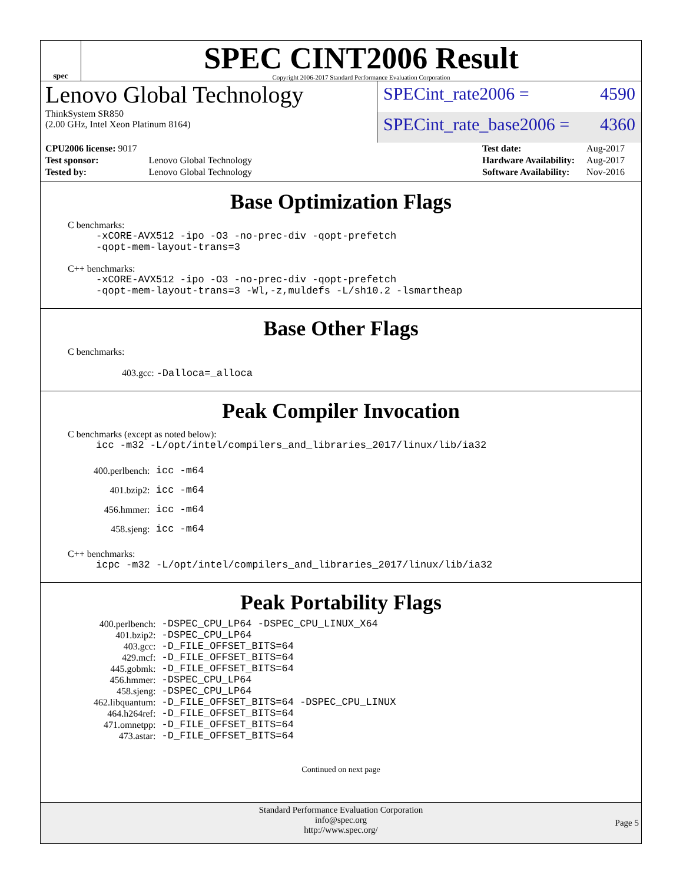spec
SPEC CINT2006 Result
Copyright 2006-2017 Standard Performance Evaluation Corporation
Lenovo Global Technology
ThinkSystem SR850
(2.00 GHz, Intel Xeon Platinum 8164)
SPECint_rate2006 = 4590
SPECint_rate_base2006 = 4360
| CPU2006 license: 9017 | |
| Test sponsor: | Lenovo Global Technology |
| Tested by: | Lenovo Global Technology |
| Test date: | Aug-2017 |
| Hardware Availability: | Aug-2017 |
| Software Availability: | Nov-2016 |
Base Optimization Flags
C benchmarks:
-xCORE-AVX512 -ipo -O3 -no-prec-div -qopt-prefetch
-qopt-mem-layout-trans=3
C++ benchmarks:
-xCORE-AVX512 -ipo -O3 -no-prec-div -qopt-prefetch
-qopt-mem-layout-trans=3 -Wl,-z,muldefs -L/sh10.2 -lsmartheap
Base Other Flags
C benchmarks:
403.gcc: -Dalloca=_alloca
Peak Compiler Invocation
C benchmarks (except as noted below):
icc -m32 -L/opt/intel/compilers_and_libraries_2017/linux/lib/ia32
| 400.perlbench: | icc -m64 |
| 401.bzip2: | icc -m64 |
| 456.hmmer: | icc -m64 |
| 458.sjeng: | icc -m64 |
C++ benchmarks:
icpc -m32 -L/opt/intel/compilers_and_libraries_2017/linux/lib/ia32
Peak Portability Flags
| 400.perlbench: | -DSPEC_CPU_LP64 -DSPEC_CPU_LINUX_X64 |
| 401.bzip2: | -DSPEC_CPU_LP64 |
| 403.gcc: | -D_FILE_OFFSET_BITS=64 |
| 429.mcf: | -D_FILE_OFFSET_BITS=64 |
| 445.gobmk: | -D_FILE_OFFSET_BITS=64 |
| 456.hmmer: | -DSPEC_CPU_LP64 |
| 458.sjeng: | -DSPEC_CPU_LP64 |
| 462.libquantum: | -D_FILE_OFFSET_BITS=64 -DSPEC_CPU_LINUX |
| 464.h264ref: | -D_FILE_OFFSET_BITS=64 |
| 471.omnetpp: | -D_FILE_OFFSET_BITS=64 |
| 473.astar: | -D_FILE_OFFSET_BITS=64 |
Continued on next page
Standard Performance Evaluation Corporation
info@spec.org
http://www.spec.org/
Page 5